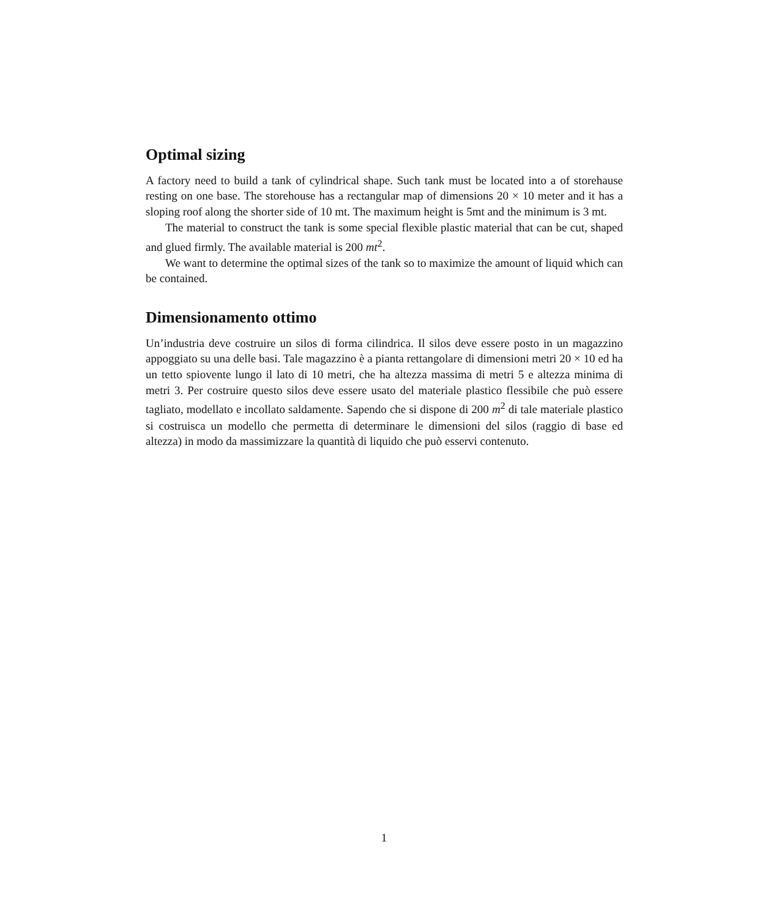Optimal sizing
A factory need to build a tank of cylindrical shape. Such tank must be located into a of storehause resting on one base. The storehouse has a rectangular map of dimensions 20 × 10 meter and it has a sloping roof along the shorter side of 10 mt. The maximum height is 5mt and the minimum is 3 mt.
The material to construct the tank is some special flexible plastic material that can be cut, shaped and glued firmly. The available material is 200 mt<sup>2</sup>.
We want to determine the optimal sizes of the tank so to maximize the amount of liquid which can be contained.
Dimensionamento ottimo
Un’industria deve costruire un silos di forma cilindrica. Il silos deve essere posto in un magazzino appoggiato su una delle basi. Tale magazzino è a pianta rettangolare di dimensioni metri 20 × 10 ed ha un tetto spiovente lungo il lato di 10 metri, che ha altezza massima di metri 5 e altezza minima di metri 3. Per costruire questo silos deve essere usato del materiale plastico flessibile che può essere tagliato, modellato e incollato saldamente. Sapendo che si dispone di 200 m<sup>2</sup> di tale materiale plastico si costruisca un modello che permetta di determinare le dimensioni del silos (raggio di base ed altezza) in modo da massimizzare la quantità di liquido che può esservi contenuto.
1